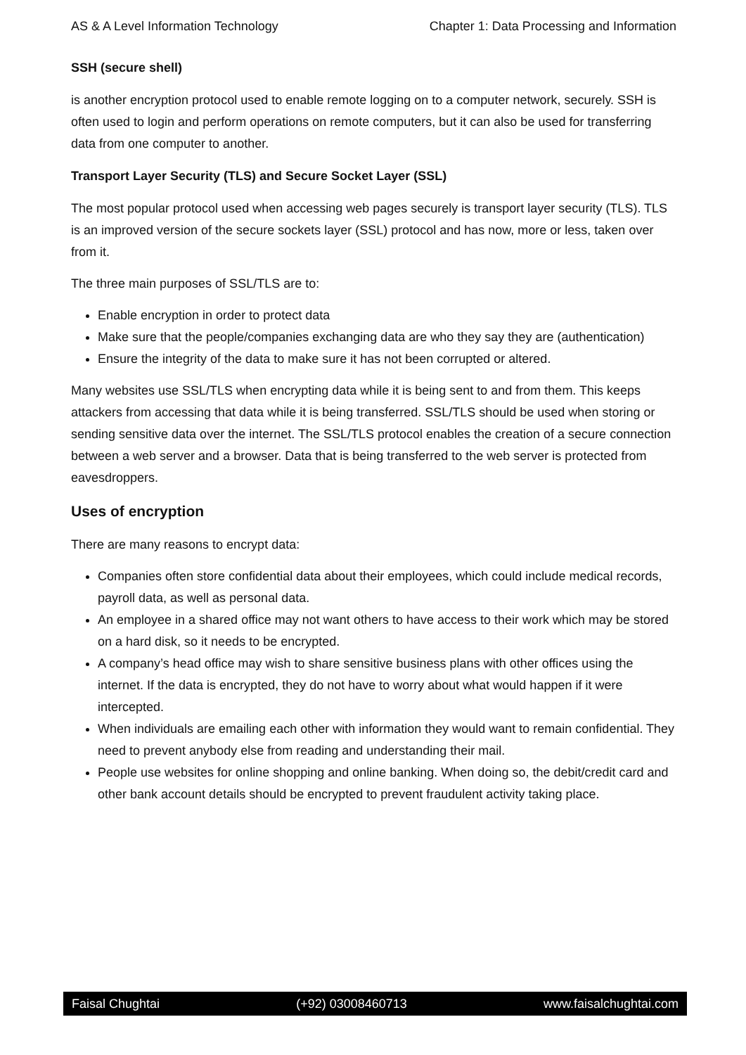AS & A Level Information Technology Chapter 1: Data Processing and Information
SSH (secure shell)
is another encryption protocol used to enable remote logging on to a computer network, securely. SSH is often used to login and perform operations on remote computers, but it can also be used for transferring data from one computer to another.
Transport Layer Security (TLS) and Secure Socket Layer (SSL)
The most popular protocol used when accessing web pages securely is transport layer security (TLS). TLS is an improved version of the secure sockets layer (SSL) protocol and has now, more or less, taken over from it.
The three main purposes of SSL/TLS are to:
Enable encryption in order to protect data
Make sure that the people/companies exchanging data are who they say they are (authentication)
Ensure the integrity of the data to make sure it has not been corrupted or altered.
Many websites use SSL/TLS when encrypting data while it is being sent to and from them. This keeps attackers from accessing that data while it is being transferred. SSL/TLS should be used when storing or sending sensitive data over the internet. The SSL/TLS protocol enables the creation of a secure connection between a web server and a browser. Data that is being transferred to the web server is protected from eavesdroppers.
Uses of encryption
There are many reasons to encrypt data:
Companies often store confidential data about their employees, which could include medical records, payroll data, as well as personal data.
An employee in a shared office may not want others to have access to their work which may be stored on a hard disk, so it needs to be encrypted.
A company’s head office may wish to share sensitive business plans with other offices using the internet. If the data is encrypted, they do not have to worry about what would happen if it were intercepted.
When individuals are emailing each other with information they would want to remain confidential. They need to prevent anybody else from reading and understanding their mail.
People use websites for online shopping and online banking. When doing so, the debit/credit card and other bank account details should be encrypted to prevent fraudulent activity taking place.
Faisal Chughtai (+92) 03008460713 www.faisalchughtai.com